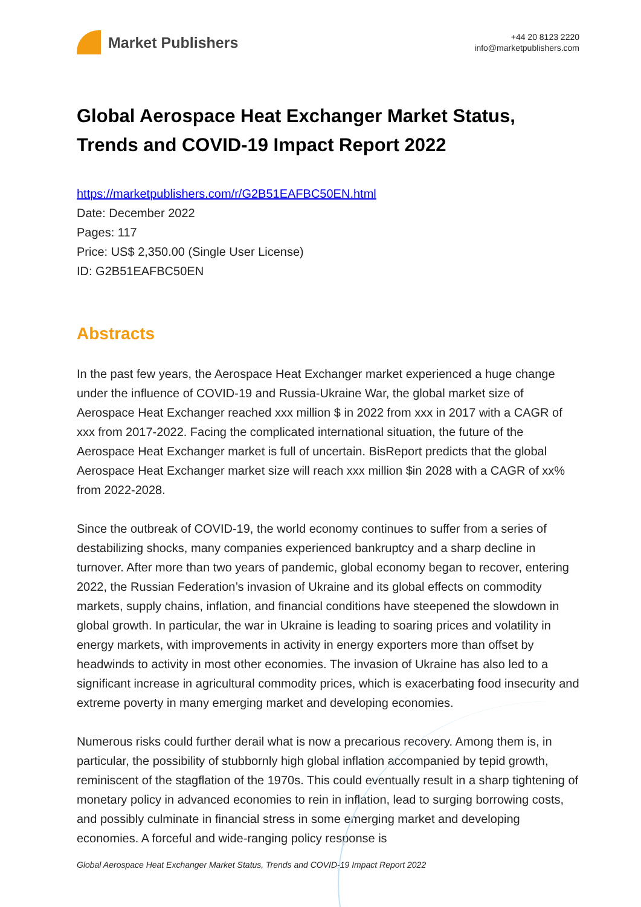Market Publishers
+44 20 8123 2220
info@marketpublishers.com
Global Aerospace Heat Exchanger Market Status, Trends and COVID-19 Impact Report 2022
https://marketpublishers.com/r/G2B51EAFBC50EN.html
Date: December 2022
Pages: 117
Price: US$ 2,350.00 (Single User License)
ID: G2B51EAFBC50EN
Abstracts
In the past few years, the Aerospace Heat Exchanger market experienced a huge change under the influence of COVID-19 and Russia-Ukraine War, the global market size of Aerospace Heat Exchanger reached xxx million $ in 2022 from xxx in 2017 with a CAGR of xxx from 2017-2022. Facing the complicated international situation, the future of the Aerospace Heat Exchanger market is full of uncertain. BisReport predicts that the global Aerospace Heat Exchanger market size will reach xxx million $in 2028 with a CAGR of xx% from 2022-2028.
Since the outbreak of COVID-19, the world economy continues to suffer from a series of destabilizing shocks, many companies experienced bankruptcy and a sharp decline in turnover. After more than two years of pandemic, global economy began to recover, entering 2022, the Russian Federation’s invasion of Ukraine and its global effects on commodity markets, supply chains, inflation, and financial conditions have steepened the slowdown in global growth. In particular, the war in Ukraine is leading to soaring prices and volatility in energy markets, with improvements in activity in energy exporters more than offset by headwinds to activity in most other economies. The invasion of Ukraine has also led to a significant increase in agricultural commodity prices, which is exacerbating food insecurity and extreme poverty in many emerging market and developing economies.
Numerous risks could further derail what is now a precarious recovery. Among them is, in particular, the possibility of stubbornly high global inflation accompanied by tepid growth, reminiscent of the stagflation of the 1970s. This could eventually result in a sharp tightening of monetary policy in advanced economies to rein in inflation, lead to surging borrowing costs, and possibly culminate in financial stress in some emerging market and developing economies. A forceful and wide-ranging policy response is
Global Aerospace Heat Exchanger Market Status, Trends and COVID-19 Impact Report 2022